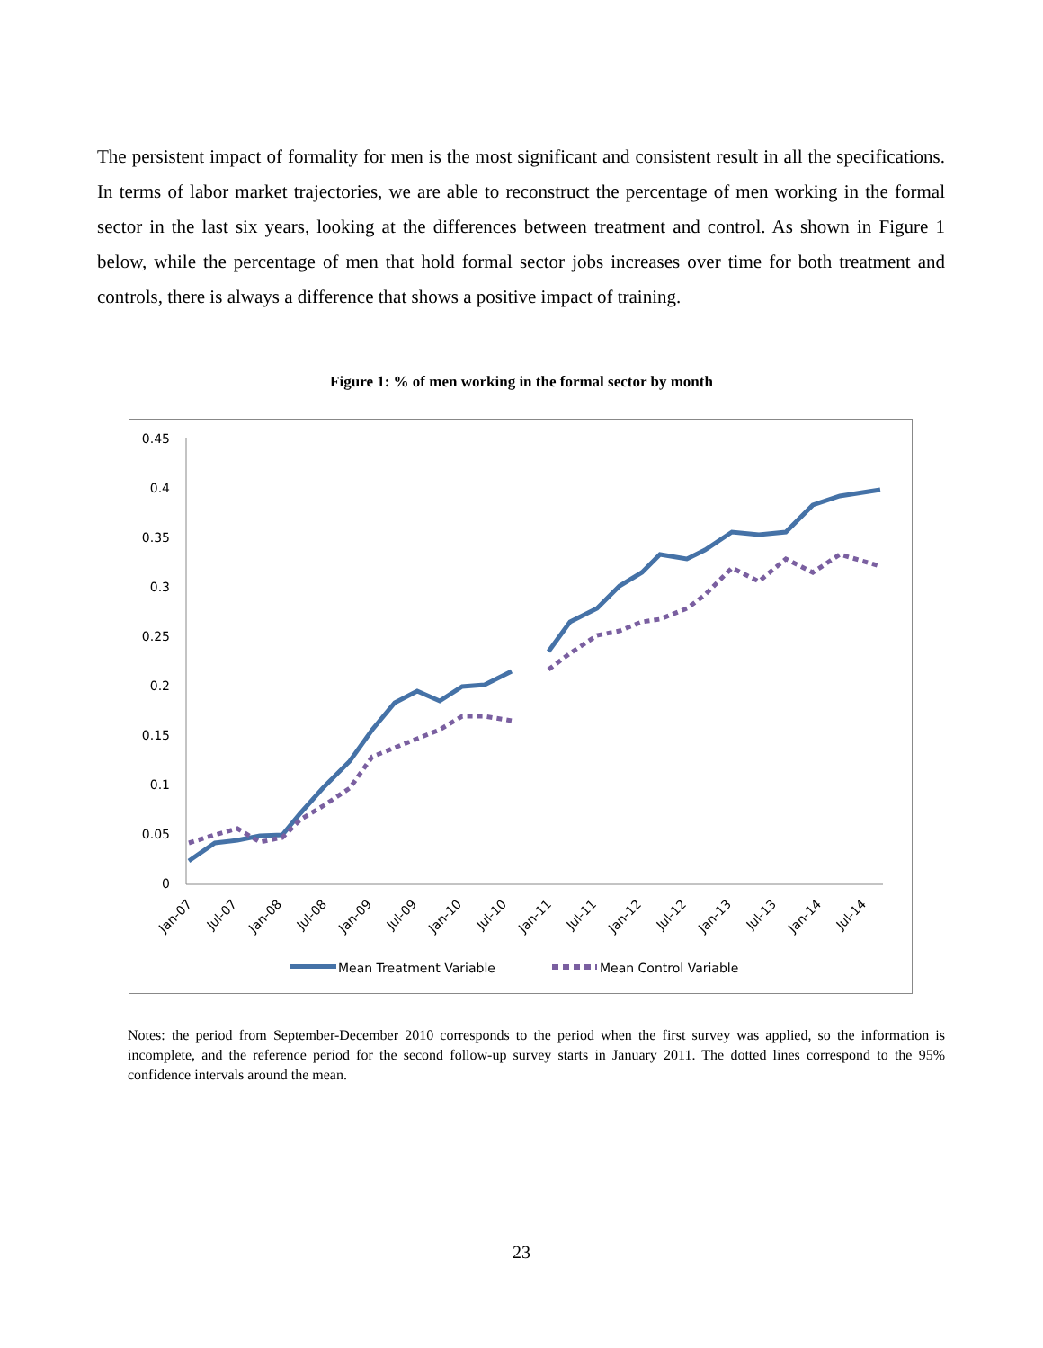The persistent impact of formality for men is the most significant and consistent result in all the specifications. In terms of labor market trajectories, we are able to reconstruct the percentage of men working in the formal sector in the last six years, looking at the differences between treatment and control. As shown in Figure 1 below, while the percentage of men that hold formal sector jobs increases over time for both treatment and controls, there is always a difference that shows a positive impact of training.
Figure 1: % of men working in the formal sector by month
0.45
0.4
0.35
0.3
0.25
0.2
0.15
0.1
0.05
0
Jan-07
Jul-07
Jan-08
Jul-08
Jan-09
Jul-09
Jan-10
Jul-10
Jan-11
Jul-11
Jan-12
Jul-12
Jan-13
Jul-13
Jan-14
Jul-14
Mean Treatment Variable
Mean Control Variable
Notes: the period from September-December 2010 corresponds to the period when the first survey was applied, so the information is incomplete, and the reference period for the second follow-up survey starts in January 2011. The dotted lines correspond to the 95% confidence intervals around the mean.
23